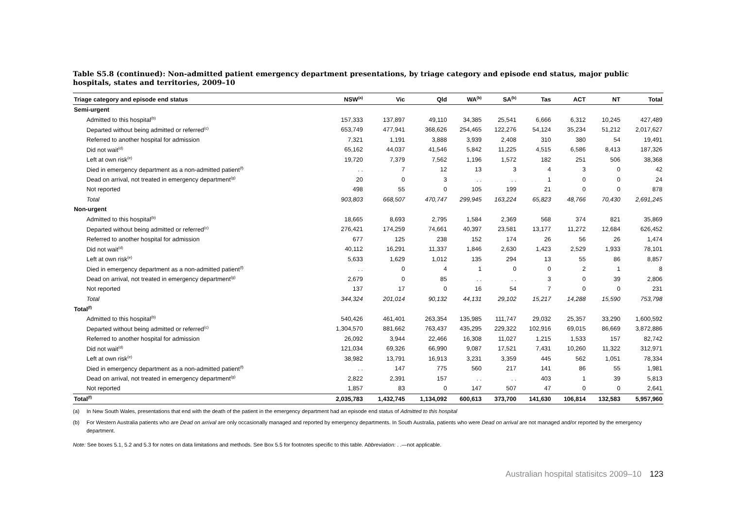Table S5.8 (continued): Non-admitted patient emergency department presentations, by triage category and episode end status, major public hospitals, states and territories, 2009–10
| Triage category and episode end status | NSW<sup>(a)</sup> | Vic | Qld | WA<sup>(b)</sup> | SA<sup>(b)</sup> | Tas | ACT | NT | Total |
| --- | --- | --- | --- | --- | --- | --- | --- | --- | --- |
| Semi-urgent | | | | | | | | | |
| Admitted to this hospital<sup>(b)</sup> | 157,333 | 137,897 | 49,110 | 34,385 | 25,541 | 6,666 | 6,312 | 10,245 | 427,489 |
| Departed without being admitted or referred<sup>(c)</sup> | 653,749 | 477,941 | 368,626 | 254,465 | 122,276 | 54,124 | 35,234 | 51,212 | 2,017,627 |
| Referred to another hospital for admission | 7,321 | 1,191 | 3,888 | 3,939 | 2,408 | 310 | 380 | 54 | 19,491 |
| Did not wait<sup>(d)</sup> | 65,162 | 44,037 | 41,546 | 5,842 | 11,225 | 4,515 | 6,586 | 8,413 | 187,326 |
| Left at own risk<sup>(e)</sup> | 19,720 | 7,379 | 7,562 | 1,196 | 1,572 | 182 | 251 | 506 | 38,368 |
| Died in emergency department as a non-admitted patient<sup>(f)</sup> | . . | 7 | 12 | 13 | 3 | 4 | 3 | 0 | 42 |
| Dead on arrival, not treated in emergency department<sup>(g)</sup> | 20 | 0 | 3 | . . | . . | 1 | 0 | 0 | 24 |
| Not reported | 498 | 55 | 0 | 105 | 199 | 21 | 0 | 0 | 878 |
| Total | 903,803 | 668,507 | 470,747 | 299,945 | 163,224 | 65,823 | 48,766 | 70,430 | 2,691,245 |
| Non-urgent | | | | | | | | | |
| Admitted to this hospital<sup>(b)</sup> | 18,665 | 8,693 | 2,795 | 1,584 | 2,369 | 568 | 374 | 821 | 35,869 |
| Departed without being admitted or referred<sup>(c)</sup> | 276,421 | 174,259 | 74,661 | 40,397 | 23,581 | 13,177 | 11,272 | 12,684 | 626,452 |
| Referred to another hospital for admission | 677 | 125 | 238 | 152 | 174 | 26 | 56 | 26 | 1,474 |
| Did not wait<sup>(d)</sup> | 40,112 | 16,291 | 11,337 | 1,846 | 2,630 | 1,423 | 2,529 | 1,933 | 78,101 |
| Left at own risk<sup>(e)</sup> | 5,633 | 1,629 | 1,012 | 135 | 294 | 13 | 55 | 86 | 8,857 |
| Died in emergency department as a non-admitted patient<sup>(f)</sup> | . . | 0 | 4 | 1 | 0 | 0 | 2 | 1 | 8 |
| Dead on arrival, not treated in emergency department<sup>(g)</sup> | 2,679 | 0 | 85 | . . | . . | 3 | 0 | 39 | 2,806 |
| Not reported | 137 | 17 | 0 | 16 | 54 | 7 | 0 | 0 | 231 |
| Total | 344,324 | 201,014 | 90,132 | 44,131 | 29,102 | 15,217 | 14,288 | 15,590 | 753,798 |
| Total<sup>(f)</sup> | | | | | | | | | |
| Admitted to this hospital<sup>(b)</sup> | 540,426 | 461,401 | 263,354 | 135,985 | 111,747 | 29,032 | 25,357 | 33,290 | 1,600,592 |
| Departed without being admitted or referred<sup>(c)</sup> | 1,304,570 | 881,662 | 763,437 | 435,295 | 229,322 | 102,916 | 69,015 | 86,669 | 3,872,886 |
| Referred to another hospital for admission | 26,092 | 3,944 | 22,466 | 16,308 | 11,027 | 1,215 | 1,533 | 157 | 82,742 |
| Did not wait<sup>(d)</sup> | 121,034 | 69,326 | 66,990 | 9,087 | 17,521 | 7,431 | 10,260 | 11,322 | 312,971 |
| Left at own risk<sup>(e)</sup> | 38,982 | 13,791 | 16,913 | 3,231 | 3,359 | 445 | 562 | 1,051 | 78,334 |
| Died in emergency department as a non-admitted patient<sup>(f)</sup> | . . | 147 | 775 | 560 | 217 | 141 | 86 | 55 | 1,981 |
| Dead on arrival, not treated in emergency department<sup>(g)</sup> | 2,822 | 2,391 | 157 | . . | . . | 403 | 1 | 39 | 5,813 |
| Not reported | 1,857 | 83 | 0 | 147 | 507 | 47 | 0 | 0 | 2,641 |
| Total<sup>(f)</sup> | 2,035,783 | 1,432,745 | 1,134,092 | 600,613 | 373,700 | 141,630 | 106,814 | 132,583 | 5,957,960 |
(a) In New South Wales, presentations that end with the death of the patient in the emergency department had an episode end status of Admitted to this hospital
(b) For Western Australia patients who are Dead on arrival are only occasionally managed and reported by emergency departments. In South Australia, patients who were Dead on arrival are not managed and/or reported by the emergency department.
Note: See boxes 5.1, 5.2 and 5.3 for notes on data limitations and methods. See Box 5.5 for footnotes specific to this table. Abbreviation: . .—not applicable.
Australian hospital statisitcs 2009–10 123